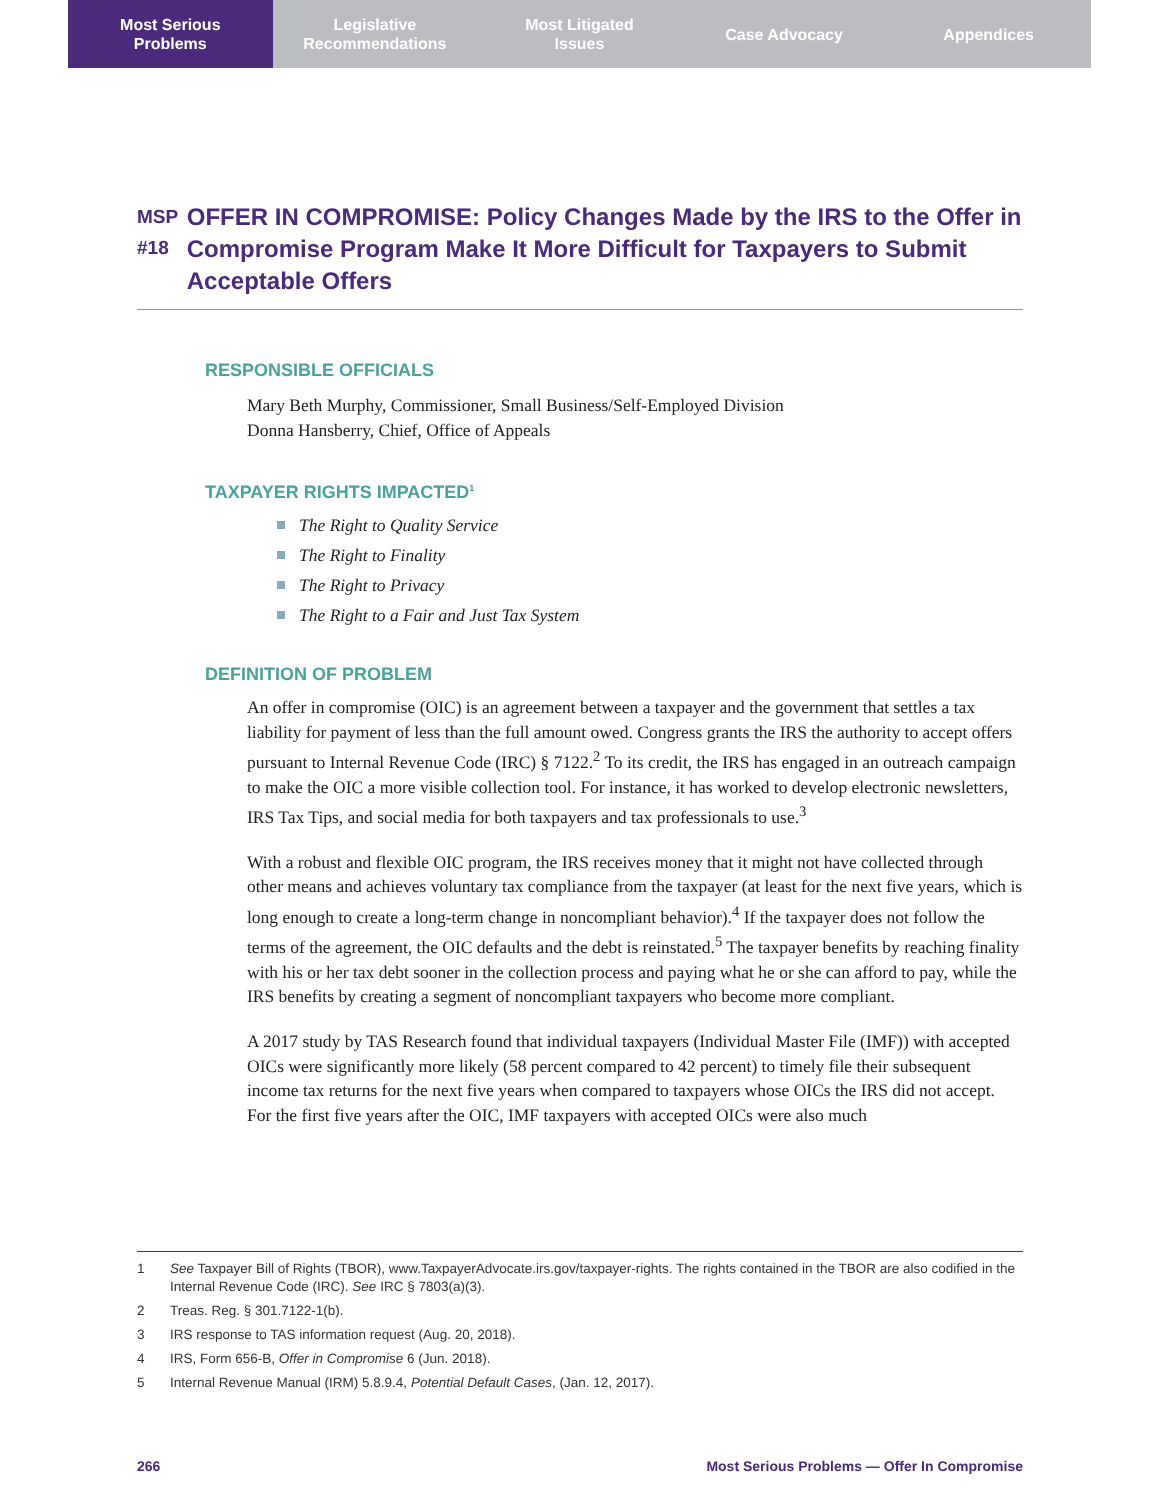Most Serious
Problems
Legislative
Recommendations
Most Litigated
Issues
Case Advocacy Appendices
MSP
#18
OFFER IN COMPROMISE: Policy Changes Made by the IRS to the Offer in Compromise Program Make It More Difficult for Taxpayers to Submit Acceptable Offers
RESPONSIBLE OFFICIALS
Mary Beth Murphy, Commissioner, Small Business/Self-Employed Division
Donna Hansberry, Chief, Office of Appeals
TAXPAYER RIGHTS IMPACTED<sup>1</sup>
The Right to Quality Service
The Right to Finality
The Right to Privacy
The Right to a Fair and Just Tax System
DEFINITION OF PROBLEM
An offer in compromise (OIC) is an agreement between a taxpayer and the government that settles a tax liability for payment of less than the full amount owed. Congress grants the IRS the authority to accept offers pursuant to Internal Revenue Code (IRC) § 7122.<sup>2</sup> To its credit, the IRS has engaged in an outreach campaign to make the OIC a more visible collection tool. For instance, it has worked to develop electronic newsletters, IRS Tax Tips, and social media for both taxpayers and tax professionals to use.<sup>3</sup>
With a robust and flexible OIC program, the IRS receives money that it might not have collected through other means and achieves voluntary tax compliance from the taxpayer (at least for the next five years, which is long enough to create a long-term change in noncompliant behavior).<sup>4</sup> If the taxpayer does not follow the terms of the agreement, the OIC defaults and the debt is reinstated.<sup>5</sup> The taxpayer benefits by reaching finality with his or her tax debt sooner in the collection process and paying what he or she can afford to pay, while the IRS benefits by creating a segment of noncompliant taxpayers who become more compliant.
A 2017 study by TAS Research found that individual taxpayers (Individual Master File (IMF)) with accepted OICs were significantly more likely (58 percent compared to 42 percent) to timely file their subsequent income tax returns for the next five years when compared to taxpayers whose OICs the IRS did not accept. For the first five years after the OIC, IMF taxpayers with accepted OICs were also much
1 See Taxpayer Bill of Rights (TBOR), www.TaxpayerAdvocate.irs.gov/taxpayer-rights. The rights contained in the TBOR are also codified in the Internal Revenue Code (IRC). See IRC § 7803(a)(3).
2 Treas. Reg. § 301.7122-1(b).
3 IRS response to TAS information request (Aug. 20, 2018).
4 IRS, Form 656-B, Offer in Compromise 6 (Jun. 2018).
5 Internal Revenue Manual (IRM) 5.8.9.4, Potential Default Cases, (Jan. 12, 2017).
266 Most Serious Problems — Offer In Compromise